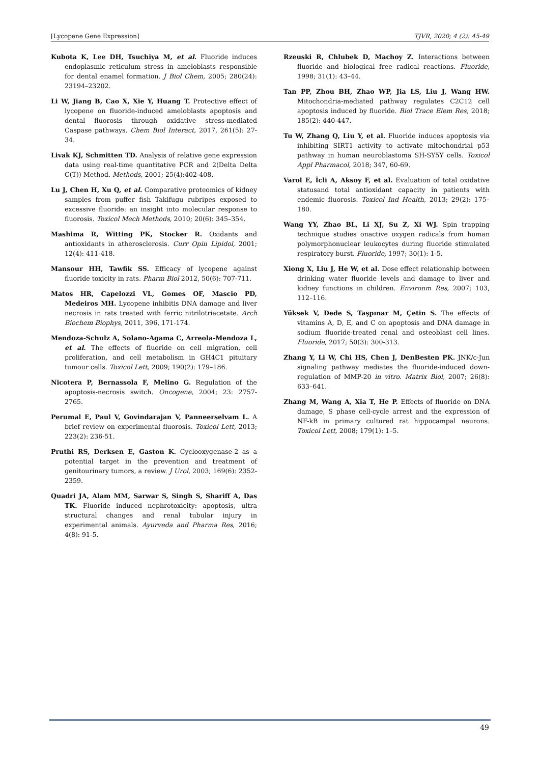[Lycopene Gene Expression] TJVR, 2020; 4 (2): 45-49
Kubota K, Lee DH, Tsuchiya M, et al. Fluoride induces endoplasmic reticulum stress in ameloblasts responsible for dental enamel formation. J Biol Chem, 2005; 280(24): 23194–23202.
Li W, Jiang B, Cao X, Xie Y, Huang T. Protective effect of lycopene on fluoride-induced ameloblasts apoptosis and dental fluorosis through oxidative stress-mediated Caspase pathways. Chem Biol Interact, 2017, 261(5): 27-34.
Livak KJ, Schmitten TD. Analysis of relative gene expression data using real-time quantitative PCR and 2(Delta Delta C(T)) Method. Methods, 2001; 25(4):402-408.
Lu J, Chen H, Xu Q, et al. Comparative proteomics of kidney samples from puffer fish Takifugu rubripes exposed to excessive fluoride: an insight into molecular response to fluorosis. Toxicol Mech Methods, 2010; 20(6): 345–354.
Mashima R, Witting PK, Stocker R. Oxidants and antioxidants in atherosclerosis. Curr Opin Lipidol, 2001; 12(4): 411-418.
Mansour HH, Tawfik SS. Efficacy of lycopene against fluoride toxicity in rats. Pharm Biol 2012, 50(6): 707-711.
Matos HR, Capelozzi VL, Gomes OF, Mascio PD, Medeiros MH. Lycopene inhibitis DNA damage and liver necrosis in rats treated with ferric nitrilotriacetate. Arch Biochem Biophys, 2011, 396, 171-174.
Mendoza-Schulz A, Solano-Agama C, Arreola-Mendoza L, et al. The effects of fluoride on cell migration, cell proliferation, and cell metabolism in GH4C1 pituitary tumour cells. Toxicol Lett, 2009; 190(2): 179–186.
Nicotera P, Bernassola F, Melino G. Regulation of the apoptosis-necrosis switch. Oncogene, 2004; 23: 2757-2765.
Perumal E, Paul V, Govindarajan V, Panneerselvam L. A brief review on experimental fluorosis. Toxicol Lett, 2013; 223(2): 236-51.
Pruthi RS, Derksen E, Gaston K. Cyclooxygenase-2 as a potential target in the prevention and treatment of genitourinary tumors, a review. J Urol, 2003; 169(6): 2352-2359.
Quadri JA, Alam MM, Sarwar S, Singh S, Shariff A, Das TK. Fluoride induced nephrotoxicity: apoptosis, ultra structural changes and renal tubular injury in experimental animals. Ayurveda and Pharma Res, 2016; 4(8): 91-5.
Rzeuski R, Chlubek D, Machoy Z. Interactions between fluoride and biological free radical reactions. Fluoride, 1998; 31(1): 43–44.
Tan PP, Zhou BH, Zhao WP, Jia LS, Liu J, Wang HW. Mitochondria-mediated pathway regulates C2C12 cell apoptosis induced by fluoride. Biol Trace Elem Res, 2018; 185(2): 440-447.
Tu W, Zhang Q, Liu Y, et al. Fluoride induces apoptosis via inhibiting SIRT1 activity to activate mitochondrial p53 pathway in human neuroblastoma SH-SY5Y cells. Toxicol Appl Pharmacol, 2018; 347, 60-69.
Varol E, İcli A, Aksoy F, et al. Evaluation of total oxidative statusand total antioxidant capacity in patients with endemic fluorosis. Toxicol Ind Health, 2013; 29(2): 175–180.
Wang YY, Zhao BL, Li XJ, Su Z, Xi WJ. Spin trapping technique studies onactive oxygen radicals from human polymorphonuclear leukocytes during fluoride stimulated respiratory burst. Fluoride, 1997; 30(1): 1-5.
Xiong X, Liu J, He W, et al. Dose effect relationship between drinking water fluoride levels and damage to liver and kidney functions in children. Environm Res, 2007; 103, 112–116.
Yüksek V, Dede S, Taşpınar M, Çetin S. The effects of vitamins A, D, E, and C on apoptosis and DNA damage in sodium fluoride-treated renal and osteoblast cell lines. Fluoride, 2017; 50(3): 300-313.
Zhang Y, Li W, Chi HS, Chen J, DenBesten PK. JNK/c-Jun signaling pathway mediates the fluoride-induced down-regulation of MMP-20 in vitro. Matrix Biol, 2007; 26(8): 633–641.
Zhang M, Wang A, Xia T, He P. Effects of fluoride on DNA damage, S phase cell-cycle arrest and the expression of NF-kB in primary cultured rat hippocampal neurons. Toxicol Lett, 2008; 179(1): 1–5.
49